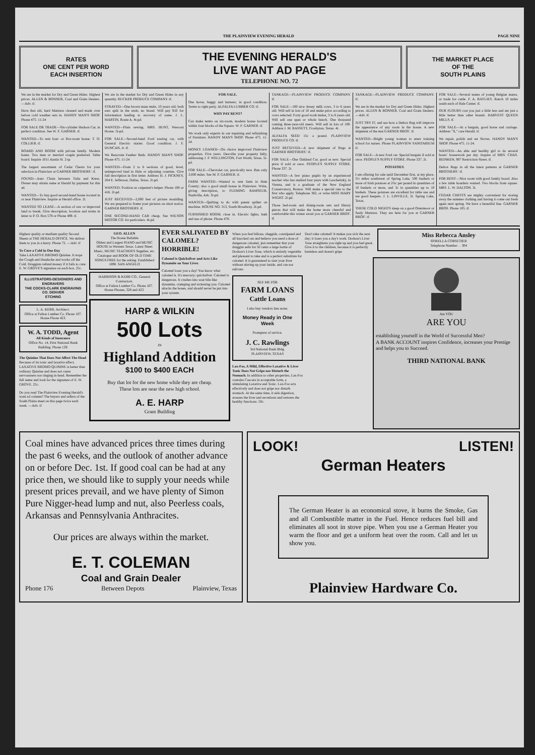THE PLAINVIEW EVENING HERALD PAGE NINE
RATES
ONE CENT PER WORD
EACH INSERTION
THE EVENING HERALD'S
LIVE WANT AD PAGE
TELEPHONE NO. 72
THE MARKET PLACE
OF THE
SOUTH PLAINS
We are in the market for Dry and Green Hides. Highest prices. ALLEN & BONNER, Coal and Grain Dealers. —Adv. tf.
Have that old, hard Mattress cleaned and made over before cold weather sets in. HANDY MAN'S SHOP. Phone 475. 11-24
FOR SALE OR TRADE—Six-cylinder Hudson Car, in perfect condition. See W. F. GARNER. tf.
WANTED—To rent four- or five-room house. T. O. COLLIER. tf.
BOARD AND ROOM with private family. Modern home. Two men or married couple preferred. Table board. Inquire 1011 Austin St. 2-tp
The largest assortment of Cedar Chests for your selection in Plainview at GARNER BROTHERS.' tf.
FOUND—Auto Chain between Tulia and Kress. Owner may obtain same at Herald by payment for this ad.
WANTED—To buy good second-hand house located in or near Plainview. Inquire at Herald office. 2t.
WANTED TO LEASE—A section of raw or improved land to break. Give description, location and terms in letter to P. O. Box 578 or Phone 489. tf.
We are in the market for Dry and Green Hides in any quantity. RUCKER PRODUCE COMPANY. tf.
STRAYED—One brown mare mule, 10 years old; both ears split in the ends; no brand. Will pay $10 for information leading to recovery of same. J. L. MARTIN, Route A. 4t-pd.
WANTED—Plain sewing. MRS. HUNT, Wescoat House. 5t-pd.
FOR SALE—Second-hand Ford touring car, with General Electric starter. Good condition. J. F. DUNCAN, Jr. tf.
We Renovate Feather Beds. HANDY MAN'S SHOP. Phone 475. 11-24
WANTED—From 2 to 6 sections of good, level, unimproved land in Hale or adjoining counties. Give full description in first letter. Address H. J. PICKNEY, 204 E. Jefferson, Dallas, Texas. 2t-pd.
WANTED: Position as carpenter's helper. Phone 100 or 416. 2t-pd.
JUST RECEIVED—2,000 feet of picture moulding. We are prepared to frame your pictures on short notice. GARNER BROTHERS. tf.
ONE SECOND-HAND CAR cheap. See WILSON MOTOR CO. for particulars. 4t-pd.
FOR SALE.
One horse, buggy and harness; in good condition. Terms to right party. ALFALFA LUMBER CO. tf.
WHY PAY RENT?
Can make terms on six-room, modern house located within four blocks of the Square. W. F. GARNER. tf.
We work only experts in our repairing and refinishing of Furniture. HANDY MAN'S SHOP. Phone 475. 11-24.
MONEY LOANED—On choice improved Plainview properties. Five years. Describe your property fully, addressing J. F. WELLINGTON, Fort Worth, Texas. 5t-pd.
FOR SALE—Chevrolet car, practically new. Run only 3,000 miles. See M. P. GARNER. tf.
FARM WANTED—Wanted to rent farm in Hale County; also a good small house in Plainview. Write, giving description, to FLEMING RAMSEUR, Nashville, Ark. 3t-pd.
WANTED—Quilting to do with patent quilter on machine. HOUSE NO. 313, South Broadway. 2t-pd.
FURNISHED ROOM, close in. Electric lights, bath and use of phone. Phone 478.
TANKAGE—PLAINVIEW PRODUCE COMPANY. tf.
FOR SALE—100 nice Jersey milk cows, 3 to 6 years old. Will sell in lots of 10 and make price according to cows selected. Forty good work mules, 3 to 6 years old. Will sell one span or whole bunch. One thousand coming three-year-old steers. Will sell in lots of 100. Address J. M. BASSETT, Crosbyton, Texas. 4t.
ALFALFA SEED 15c a pound. PLAINVIEW PRODUCE CO. tf.
JUST RECEIVED—A new shipment of Rugs at GARNER BROTHERS.' tf.
FOR SALE—One Oakland Car, good as new. Special price if sold at once. PEOPLE'S SUPPLY STORE. Phone 337. 2t.
WANTED—A few piano pupils by an experienced teacher who has studied four years with Leschetizky, in Vienna, and is a graduate of the New England Conservatory, Boston. Will make a special rate to the first who apply. Telephone 382, or write MISS MARY WIGHT. 2t-pd.
Those bed-room and dining-room sets and library pieces that will make the home more cheerful and comfortable this winter await you at GARNER BROS'. tf.
TANKAGE—PLAINVIEW PRODUCE COMPANY. tf.
We are in the market for Dry and Green Hides. Highest prices. ALLEN & BONNER, Coal and Grain Dealers. —Adv. tf.
JUST TRY IT, and see how a Deltox Rug will improve the appearance of any room in the house. A new shipment of the mat GARNER BROS'. tf.
WANTED—Bright young woman to enter training school for nurses. Phone PLAINVIEW SANITARIUM tf.
FOR SALE—A new Ford car. Special bargain if sold at once. PEOPLE'S SUPPLY STORE. Phone 337. 2t.
POTATOES.
I am offering for sale until December first, at my place, 5½ miles southwest of Spring Lake, 500 bushels or more of Irish potatoes at 2¾c per pound in quantities of 10 bushels or more, and 3c in quantities up to 10 bushels. These potatoes are excellent for table use and are good keepers. J. L. LINVILLE, 2t. Spring Lake, Texas.
THESE COLD NIGHTS sleep on a good Ostermoor or Sealy Mattress. They are here for you at GARNER BROS'. tf.
FOR SALE—Several teams of young Belgian mares, or trade for cattle. F. A. BAYLIES. Ranch 10 miles south-each of Hale Center. tf.
OUR FLOURS cost you just a little less and are just a little better than other brands. HARVEST QUEEN MILLS. tf.
FOR SALE—At a bargain, good horse and carriage. Address "X," care Herald. tf.
We repair, polish and set Stoves. HANDY MAN'S SHOP. Phone 475. 11-24.
WANTED—An able and healthy girl to do several hours' housework per day. Inquire of MRS. CHAS. REINKEN, 907 Restriction Street. tf.
Deltox Rugs in all the latest patterns at GARNER BROTHERS.' tf.
FOR RENT—Nice room with good family board. Also a few table boarders wanted. Two blocks from square. MRS. L. W. DALTON. 3t.
CEDAR CHESTS are mighty convenient for storing away the summer clothing and having it come out fresh again next spring. We have a beautiful line. GARNER BROS. Phone 105. tf.
Highest quality or medium quality Second Sheets at THE HERALD OFFICE. We deliver them to you in a hurry. Phone 72. —Adv. tf
To Cure a Cold in One Day
Take LAXATIVE BROMO Quinine. It stops the Cough and Headache and works off the Cold. Druggists refund money if it fails to cure. E. W. GROVE'S signature on each box. 25c.
ILLUSTRATORS-DESIGNERS AND ENGRAVERS
THE COCKS-CLARK ENGRAVING CO. DENVER
ETCHING
L. A. KERR, Architect.
Office at Fulton Lumber Co. Phone 107. House Phone 423.
W. A. TODD, Agent
All Kinds of Insurance
Office No. 14, First National Bank Building. Phone 129.
The Quinine That Does Not Affect The Head Because of its tonic and laxative effect, LAXATIVE BROMO QUININE is better than ordinary Quinine and does not cause nervousness nor ringing in head. Remember the full name and look for the signature of E. W. GROVE. 25c.
Do you read The Plainview Evening Herald's want ad column? The buyers and sellers of the South Plains meet on this page twice each week. —Adv. tf
GEO. ALLEN
The House Reliable
Oldest and Largest PIANO and MUSIC HOUSE in Western Texas. Latest Sheet Music, MUSIC TEACHER'S Supplies, etc. Catalogue and BOOK OF OLD TIME SONGS FREE for the asking. Established 1890. SAN ANGELO
HARRISON & KERR CO., General Contractors.
Office at Fulton Lumber Co. Phone 107. House Phones, 328 and 423.
EVER SALIVATED BY CALOMEL? HORRIBLE!
Calomel is Quicksilver and Acts Like Dynamite on Your Liver.
Calomel loses you a day! You know what calomel is. It's mercury; quicksilver. Calomel is dangerous. It crashes into sour bile like dynamite, cramping and sickening you. Calomel attacks the bones, and should never be put into your system.
HARP & WILKIN
500 Lots
IN
Highland Addition
$100 to $400 EACH
Buy that lot for the new home while they are cheap.
These lots are near the new high school.
A. E. HARP
Grant Building
When you feel bilious, sluggish, constipated and all knocked out and believe you need a dose of dangerous calomel, just remember that your druggist sells for 50 cents a large bottle of Dodson's Liver Tone, which is entirely vegetable and pleasant to take and is a perfect substitute for calomel. It is guaranteed to start your liver without stirring up your inside, and can not salivate.
SEE ME FOR
FARM LOANS
Cattle Loans
I also buy vendors lien notes.
Money Ready in One Week
Promptest of service.
J. C. Rawlings
3rd National Bank Bldg.
PLAINVIEW, TEXAS
Lax-Fos, A Mild, Effective Laxative & Liver Tonic Does Not Gripe nor Disturb the Stomach. In addition to other properties, Lax-Fos contains Cascara in acceptable form, a stimulating Laxative and Tonic. Lax-Fos acts effectively and does not gripe nor disturb stomach. At the same time, it aids digestion, arouses the liver and secretions and restores the healthy functions. 50c.
Don't take calomel! It makes you sick the next day; it loses you a day's work. Dodson's Liver Tone straightens you right up and you feel great. Give it to the children, because it is perfectly harmless and doesn't gripe
Miss Rebecca Ansley
SPIRELLA CORSETIER
Telephone Number . . 304
Are YOU
ARE YOU
establishing yourself in the World of Successful Men?
A BANK ACCOUNT inspires Confidence, increases your Prestige and helps you to Succeed.
THIRD NATIONAL BANK
Coal mines have advanced prices three times during the past 6 weeks, and the outlook of another advance on or before Dec. 1st. If good coal can be had at any price then, we should like to supply your needs while present prices prevail, and we have plenty of Simon Pure Nigger-head lump and nut, also Peerless coals, Arkansas and Pennsylvania Anthracites.
Our prices are always within the market.
E. T. COLEMAN
Coal and Grain Dealer
Phone 176 Between Depots Plainview, Texas
LOOK! LISTEN!
German Heaters
The German Heater is an economical stove, it burns the Smoke, Gas and all Combustible matter in the Fuel. Hence reduces fuel bill and eliminates all soot in stove pipe. When you use a German Heater you warm the floor and get a uniform heat over the room. Call and let us show you.
Plainview Hardware Co.